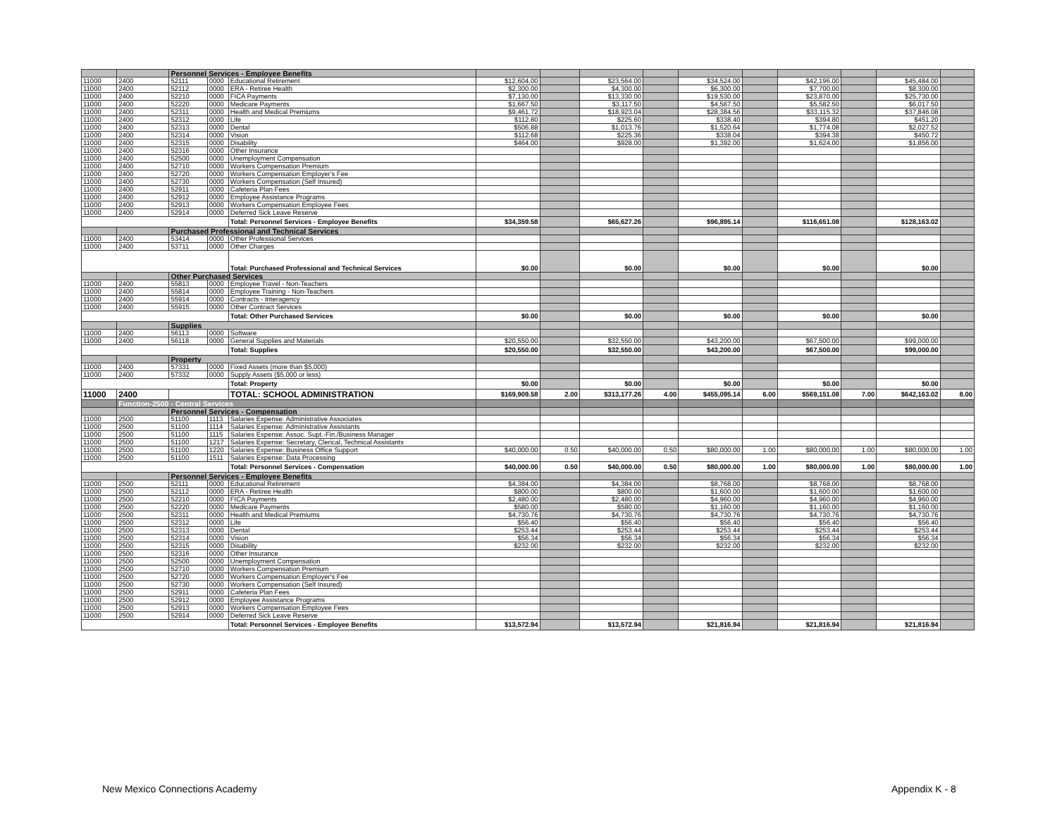| | | Personnel Services - Employee Benefits | | | | | | | | | | | | |
| 11000 | 2400 | 52111 | 0000 | Educational Retirement | $12,604.00 | | $23,564.00 | | $34,524.00 | | $42,196.00 | | $45,484.00 | |
| 11000 | 2400 | 52112 | 0000 | ERA - Retiree Health | $2,300.00 | | $4,300.00 | | $6,300.00 | | $7,700.00 | | $8,300.00 | |
| 11000 | 2400 | 52210 | 0000 | FICA Payments | $7,130.00 | | $13,330.00 | | $19,530.00 | | $23,870.00 | | $25,730.00 | |
| 11000 | 2400 | 52220 | 0000 | Medicare Payments | $1,667.50 | | $3,117.50 | | $4,567.50 | | $5,582.50 | | $6,017.50 | |
| 11000 | 2400 | 52311 | 0000 | Health and Medical Premiums | $9,461.72 | | $18,923.04 | | $28,384.56 | | $33,115.32 | | $37,846.08 | |
| 11000 | 2400 | 52312 | 0000 | Life | $112.80 | | $225.60 | | $338.40 | | $394.80 | | $451.20 | |
| 11000 | 2400 | 52313 | 0000 | Dental | $506.88 | | $1,013.76 | | $1,520.64 | | $1,774.08 | | $2,027.52 | |
| 11000 | 2400 | 52314 | 0000 | Vision | $112.68 | | $225.36 | | $338.04 | | $394.38 | | $450.72 | |
| 11000 | 2400 | 52315 | 0000 | Disability | $464.00 | | $928.00 | | $1,392.00 | | $1,624.00 | | $1,856.00 | |
| 11000 | 2400 | 52316 | 0000 | Other Insurance | | | | | | | | | | |
| 11000 | 2400 | 52500 | 0000 | Unemployment Compensation | | | | | | | | | | |
| 11000 | 2400 | 52710 | 0000 | Workers Compensation Premium | | | | | | | | | | |
| 11000 | 2400 | 52720 | 0000 | Workers Compensation Employer's Fee | | | | | | | | | | |
| 11000 | 2400 | 52730 | 0000 | Workers Compensation (Self Insured) | | | | | | | | | | |
| 11000 | 2400 | 52911 | 0000 | Cafeteria Plan Fees | | | | | | | | | | |
| 11000 | 2400 | 52912 | 0000 | Employee Assistance Programs | | | | | | | | | | |
| 11000 | 2400 | 52913 | 0000 | Workers Compensation Employee Fees | | | | | | | | | | |
| 11000 | 2400 | 52914 | 0000 | Deferred Sick Leave Reserve | | | | | | | | | | |
| | | | | Total: Personnel Services - Employee Benefits | $34,359.58 | | $65,627.26 | | $96,895.14 | | $116,651.08 | | $128,163.02 | |
| | | Purchased Professional and Technical Services | | | | | | | | | | | | |
| 11000 | 2400 | 53414 | 0000 | Other Professional Services | | | | | | | | | | |
| 11000 | 2400 | 53711 | 0000 | Other Charges | | | | | | | | | | |
| | | | | Total: Purchased Professional and Technical Services | $0.00 | | $0.00 | | $0.00 | | $0.00 | | $0.00 | |
| | | Other Purchased Services | | | | | | | | | | | | |
| 11000 | 2400 | 55813 | 0000 | Employee Travel - Non-Teachers | | | | | | | | | | |
| 11000 | 2400 | 55814 | 0000 | Employee Training - Non-Teachers | | | | | | | | | | |
| 11000 | 2400 | 55914 | 0000 | Contracts - Interagency | | | | | | | | | | |
| 11000 | 2400 | 55915 | 0000 | Other Contract Services | | | | | | | | | | |
| | | | | Total: Other Purchased Services | $0.00 | | $0.00 | | $0.00 | | $0.00 | | $0.00 | |
| | | Supplies | | | | | | | | | | | | |
| 11000 | 2400 | 56113 | 0000 | Software | | | | | | | | | | |
| 11000 | 2400 | 56118 | 0000 | General Supplies and Materials | $20,550.00 | | $32,550.00 | | $43,200.00 | | $67,500.00 | | $99,000.00 | |
| | | | | Total: Supplies | $20,550.00 | | $32,550.00 | | $43,200.00 | | $67,500.00 | | $99,000.00 | |
| | | Property | | | | | | | | | | | | |
| 11000 | 2400 | 57331 | 0000 | Fixed Assets (more than $5,000) | | | | | | | | | | |
| 11000 | 2400 | 57332 | 0000 | Supply Assets ($5,000 or less) | | | | | | | | | | |
| | | | | Total: Property | $0.00 | | $0.00 | | $0.00 | | $0.00 | | $0.00 | |
| 11000 | 2400 | | | TOTAL: SCHOOL ADMINISTRATION | $169,909.58 | 2.00 | $313,177.26 | 4.00 | $455,095.14 | 6.00 | $569,151.08 | 7.00 | $642,163.02 | 8.00 |
| | Function-2500 - Central Services | | | | | | | | | | | | | |
| | | Personnel Services - Compensation | | | | | | | | | | | | |
| 11000 | 2500 | 51100 | 1113 | Salaries Expense: Administrative Associates | | | | | | | | | | |
| 11000 | 2500 | 51100 | 1114 | Salaries Expense: Administrative Assistants | | | | | | | | | | |
| 11000 | 2500 | 51100 | 1115 | Salaries Expense: Assoc. Supt.-Fin./Business Manager | | | | | | | | | | |
| 11000 | 2500 | 51100 | 1217 | Salaries Expense: Secretary, Clerical, Technical Assistants | | | | | | | | | | |
| 11000 | 2500 | 51100 | 1220 | Salaries Expense: Business Office Support | $40,000.00 | 0.50 | $40,000.00 | 0.50 | $80,000.00 | 1.00 | $80,000.00 | 1.00 | $80,000.00 | 1.00 |
| 11000 | 2500 | 51100 | 1511 | Salaries Expense: Data Processing | | | | | | | | | | |
| | | | | Total: Personnel Services - Compensation | $40,000.00 | 0.50 | $40,000.00 | 0.50 | $80,000.00 | 1.00 | $80,000.00 | 1.00 | $80,000.00 | 1.00 |
| | | Personnel Services - Employee Benefits | | | | | | | | | | | | |
| 11000 | 2500 | 52111 | 0000 | Educational Retirement | $4,384.00 | | $4,384.00 | | $8,768.00 | | $8,768.00 | | $8,768.00 | |
| 11000 | 2500 | 52112 | 0000 | ERA - Retiree Health | $800.00 | | $800.00 | | $1,600.00 | | $1,600.00 | | $1,600.00 | |
| 11000 | 2500 | 52210 | 0000 | FICA Payments | $2,480.00 | | $2,480.00 | | $4,960.00 | | $4,960.00 | | $4,960.00 | |
| 11000 | 2500 | 52220 | 0000 | Medicare Payments | $580.00 | | $580.00 | | $1,160.00 | | $1,160.00 | | $1,160.00 | |
| 11000 | 2500 | 52311 | 0000 | Health and Medical Premiums | $4,730.76 | | $4,730.76 | | $4,730.76 | | $4,730.76 | | $4,730.76 | |
| 11000 | 2500 | 52312 | 0000 | Life | $56.40 | | $56.40 | | $56.40 | | $56.40 | | $56.40 | |
| 11000 | 2500 | 52313 | 0000 | Dental | $253.44 | | $253.44 | | $253.44 | | $253.44 | | $253.44 | |
| 11000 | 2500 | 52314 | 0000 | Vision | $56.34 | | $56.34 | | $56.34 | | $56.34 | | $56.34 | |
| 11000 | 2500 | 52315 | 0000 | Disability | $232.00 | | $232.00 | | $232.00 | | $232.00 | | $232.00 | |
| 11000 | 2500 | 52316 | 0000 | Other Insurance | | | | | | | | | | |
| 11000 | 2500 | 52500 | 0000 | Unemployment Compensation | | | | | | | | | | |
| 11000 | 2500 | 52710 | 0000 | Workers Compensation Premium | | | | | | | | | | |
| 11000 | 2500 | 52720 | 0000 | Workers Compensation Employer's Fee | | | | | | | | | | |
| 11000 | 2500 | 52730 | 0000 | Workers Compensation (Self Insured) | | | | | | | | | | |
| 11000 | 2500 | 52911 | 0000 | Cafeteria Plan Fees | | | | | | | | | | |
| 11000 | 2500 | 52912 | 0000 | Employee Assistance Programs | | | | | | | | | | |
| 11000 | 2500 | 52913 | 0000 | Workers Compensation Employee Fees | | | | | | | | | | |
| 11000 | 2500 | 52914 | 0000 | Deferred Sick Leave Reserve | | | | | | | | | | |
| | | | | Total: Personnel Services - Employee Benefits | $13,572.94 | | $13,572.94 | | $21,816.94 | | $21,816.94 | | $21,816.94 | |
New Mexico Connections Academy Appendix K - 8